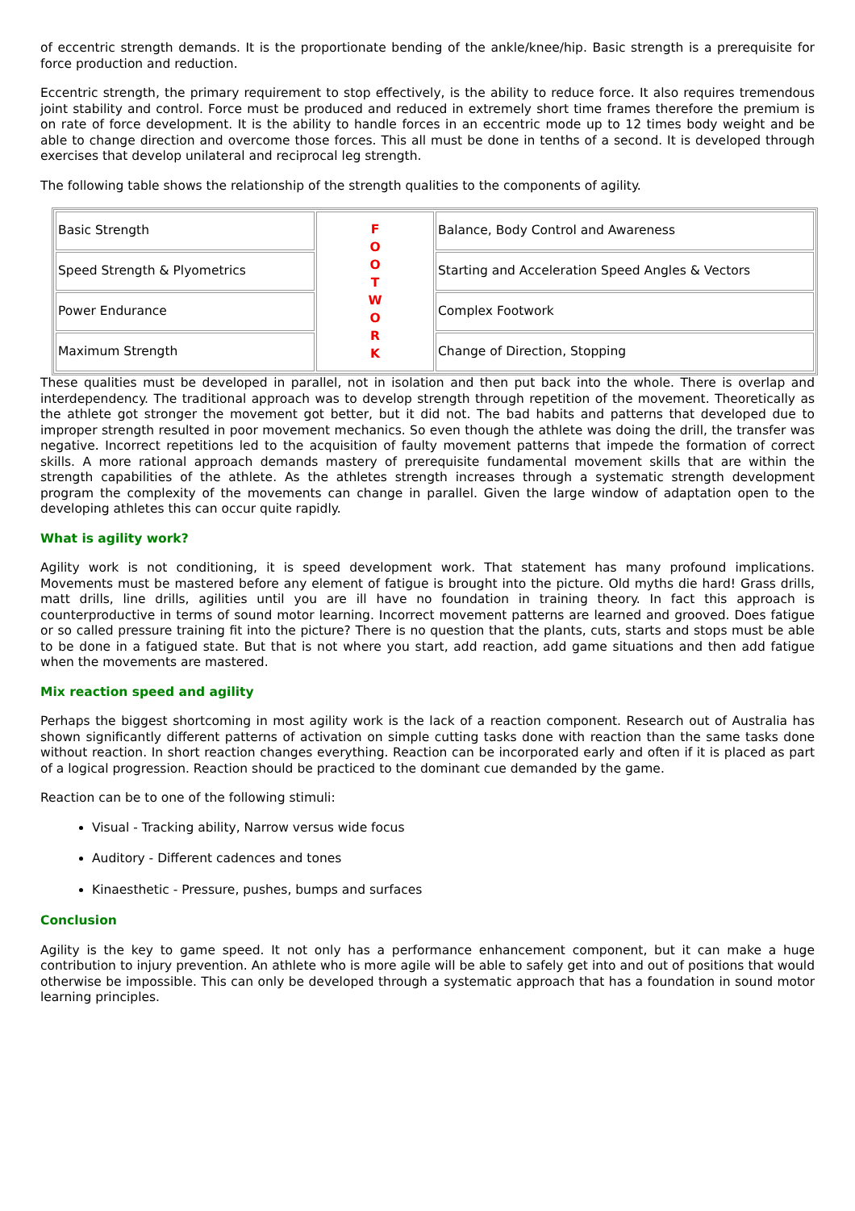of eccentric strength demands. It is the proportionate bending of the ankle/knee/hip. Basic strength is a prerequisite for force production and reduction.
Eccentric strength, the primary requirement to stop effectively, is the ability to reduce force. It also requires tremendous joint stability and control. Force must be produced and reduced in extremely short time frames therefore the premium is on rate of force development. It is the ability to handle forces in an eccentric mode up to 12 times body weight and be able to change direction and overcome those forces. This all must be done in tenths of a second. It is developed through exercises that develop unilateral and reciprocal leg strength.
The following table shows the relationship of the strength qualities to the components of agility.
| Basic Strength | F O O T W O R K | Balance, Body Control and Awareness |
| Speed Strength & Plyometrics | | Starting and Acceleration Speed Angles & Vectors |
| Power Endurance | | Complex Footwork |
| Maximum Strength | | Change of Direction, Stopping |
These qualities must be developed in parallel, not in isolation and then put back into the whole. There is overlap and interdependency. The traditional approach was to develop strength through repetition of the movement. Theoretically as the athlete got stronger the movement got better, but it did not. The bad habits and patterns that developed due to improper strength resulted in poor movement mechanics. So even though the athlete was doing the drill, the transfer was negative. Incorrect repetitions led to the acquisition of faulty movement patterns that impede the formation of correct skills. A more rational approach demands mastery of prerequisite fundamental movement skills that are within the strength capabilities of the athlete. As the athletes strength increases through a systematic strength development program the complexity of the movements can change in parallel. Given the large window of adaptation open to the developing athletes this can occur quite rapidly.
What is agility work?
Agility work is not conditioning, it is speed development work. That statement has many profound implications. Movements must be mastered before any element of fatigue is brought into the picture. Old myths die hard! Grass drills, matt drills, line drills, agilities until you are ill have no foundation in training theory. In fact this approach is counterproductive in terms of sound motor learning. Incorrect movement patterns are learned and grooved. Does fatigue or so called pressure training fit into the picture? There is no question that the plants, cuts, starts and stops must be able to be done in a fatigued state. But that is not where you start, add reaction, add game situations and then add fatigue when the movements are mastered.
Mix reaction speed and agility
Perhaps the biggest shortcoming in most agility work is the lack of a reaction component. Research out of Australia has shown significantly different patterns of activation on simple cutting tasks done with reaction than the same tasks done without reaction. In short reaction changes everything. Reaction can be incorporated early and often if it is placed as part of a logical progression. Reaction should be practiced to the dominant cue demanded by the game.
Reaction can be to one of the following stimuli:
Visual - Tracking ability, Narrow versus wide focus
Auditory - Different cadences and tones
Kinaesthetic - Pressure, pushes, bumps and surfaces
Conclusion
Agility is the key to game speed. It not only has a performance enhancement component, but it can make a huge contribution to injury prevention. An athlete who is more agile will be able to safely get into and out of positions that would otherwise be impossible. This can only be developed through a systematic approach that has a foundation in sound motor learning principles.